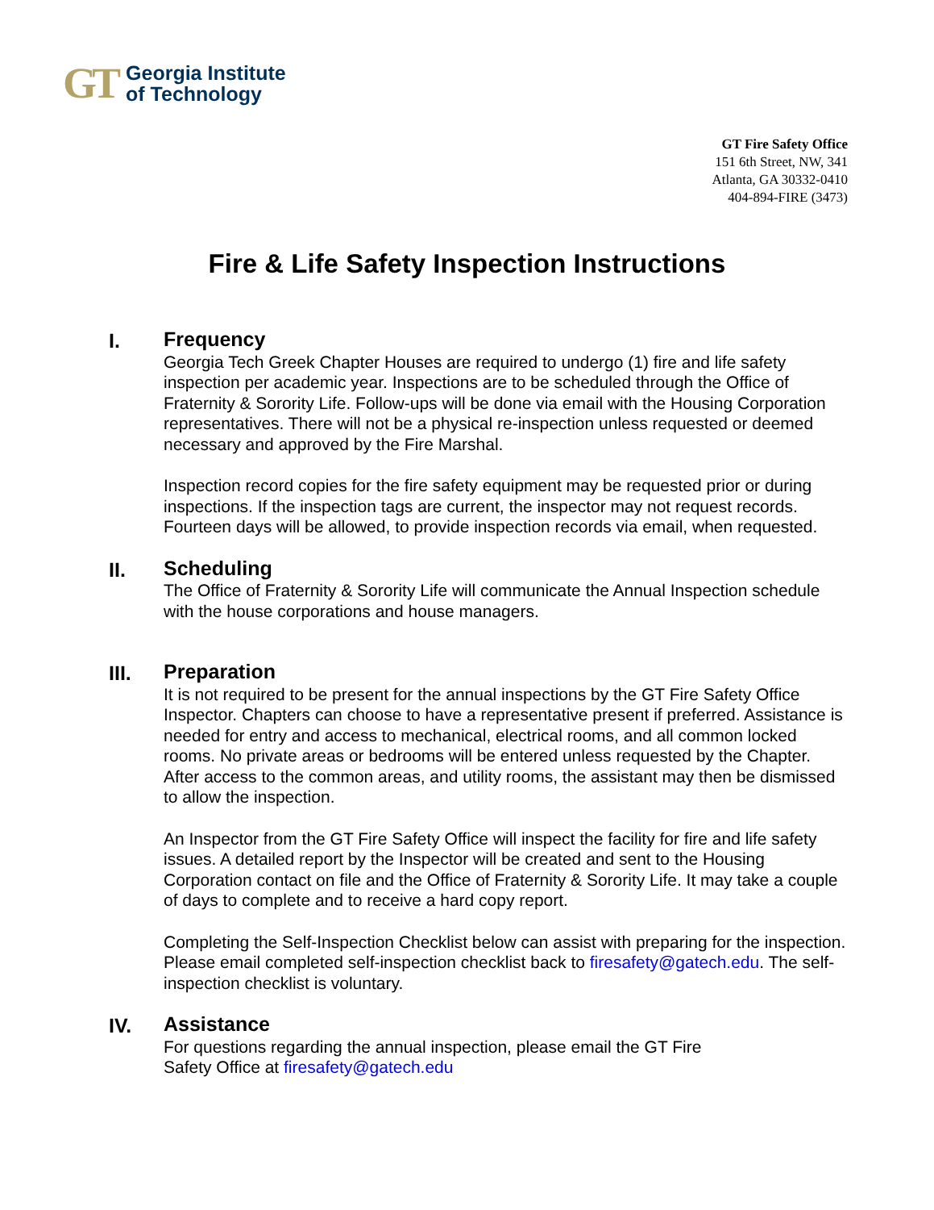GT Georgia Institute
of Technology
GT Fire Safety Office
151 6th Street, NW, 341
Atlanta, GA 30332-0410
404-894-FIRE (3473)
Fire & Life Safety Inspection Instructions
I.
Frequency
Georgia Tech Greek Chapter Houses are required to undergo (1) fire and life safety inspection per academic year. Inspections are to be scheduled through the Office of Fraternity & Sorority Life. Follow-ups will be done via email with the Housing Corporation representatives. There will not be a physical re-inspection unless requested or deemed necessary and approved by the Fire Marshal.
Inspection record copies for the fire safety equipment may be requested prior or during inspections. If the inspection tags are current, the inspector may not request records. Fourteen days will be allowed, to provide inspection records via email, when requested.
II.
Scheduling
The Office of Fraternity & Sorority Life will communicate the Annual Inspection schedule with the house corporations and house managers.
III.
Preparation
It is not required to be present for the annual inspections by the GT Fire Safety Office Inspector. Chapters can choose to have a representative present if preferred. Assistance is needed for entry and access to mechanical, electrical rooms, and all common locked rooms. No private areas or bedrooms will be entered unless requested by the Chapter. After access to the common areas, and utility rooms, the assistant may then be dismissed to allow the inspection.
An Inspector from the GT Fire Safety Office will inspect the facility for fire and life safety issues. A detailed report by the Inspector will be created and sent to the Housing Corporation contact on file and the Office of Fraternity & Sorority Life. It may take a couple of days to complete and to receive a hard copy report.
Completing the Self-Inspection Checklist below can assist with preparing for the inspection. Please email completed self-inspection checklist back to firesafety@gatech.edu. The self-inspection checklist is voluntary.
IV.
Assistance
For questions regarding the annual inspection, please email the GT Fire
Safety Office at firesafety@gatech.edu